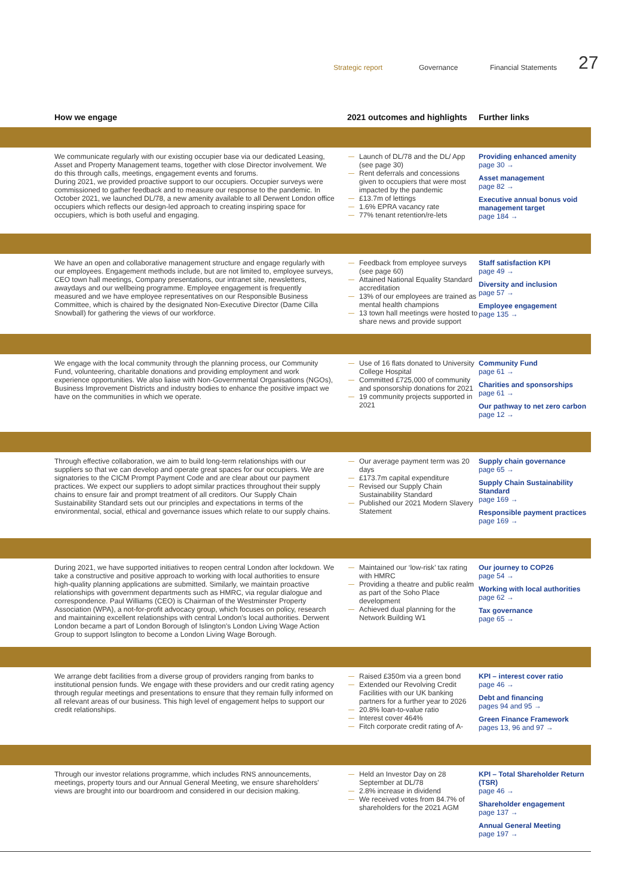Strategic report Governance Financial Statements 27
| How we engage | 2021 outcomes and highlights | Further links |
| --- | --- | --- |
| We communicate regularly with our existing occupier base via our dedicated Leasing, Asset and Property Management teams, together with close Director involvement. We do this through calls, meetings, engagement events and forums. During 2021, we provided proactive support to our occupiers. Occupier surveys were commissioned to gather feedback and to measure our response to the pandemic. In October 2021, we launched DL/78, a new amenity available to all Derwent London office occupiers which reflects our design-led approach to creating inspiring space for occupiers, which is both useful and engaging. | Launch of DL/78 and the DL/ App (see page 30) Rent deferrals and concessions given to occupiers that were most impacted by the pandemic £13.7m of lettings 1.6% EPRA vacancy rate 77% tenant retention/re-lets | Providing enhanced amenity page 30 → Asset management page 82 → Executive annual bonus void management target page 184 → |
| We have an open and collaborative management structure and engage regularly with our employees. Engagement methods include, but are not limited to, employee surveys, CEO town hall meetings, Company presentations, our intranet site, newsletters, awaydays and our wellbeing programme. Employee engagement is frequently measured and we have employee representatives on our Responsible Business Committee, which is chaired by the designated Non-Executive Director (Dame Cilla Snowball) for gathering the views of our workforce. | Feedback from employee surveys (see page 60) Attained National Equality Standard accreditation 13% of our employees are trained as mental health champions 13 town hall meetings were hosted to share news and provide support | Staff satisfaction KPI page 49 → Diversity and inclusion page 57 → Employee engagement page 135 → |
| We engage with the local community through the planning process, our Community Fund, volunteering, charitable donations and providing employment and work experience opportunities. We also liaise with Non-Governmental Organisations (NGOs), Business Improvement Districts and industry bodies to enhance the positive impact we have on the communities in which we operate. | Use of 16 flats donated to University College Hospital Committed £725,000 of community and sponsorship donations for 2021 19 community projects supported in 2021 | Community Fund page 61 → Charities and sponsorships page 61 → Our pathway to net zero carbon page 12 → |
| Through effective collaboration, we aim to build long-term relationships with our suppliers so that we can develop and operate great spaces for our occupiers. We are signatories to the CICM Prompt Payment Code and are clear about our payment practices. We expect our suppliers to adopt similar practices throughout their supply chains to ensure fair and prompt treatment of all creditors. Our Supply Chain Sustainability Standard sets out our principles and expectations in terms of the environmental, social, ethical and governance issues which relate to our supply chains. | Our average payment term was 20 days £173.7m capital expenditure Revised our Supply Chain Sustainability Standard Published our 2021 Modern Slavery Statement | Supply chain governance page 65 → Supply Chain Sustainability Standard page 169 → Responsible payment practices page 169 → |
| During 2021, we have supported initiatives to reopen central London after lockdown. We take a constructive and positive approach to working with local authorities to ensure high-quality planning applications are submitted. Similarly, we maintain proactive relationships with government departments such as HMRC, via regular dialogue and correspondence. Paul Williams (CEO) is Chairman of the Westminster Property Association (WPA), a not-for-profit advocacy group, which focuses on policy, research and maintaining excellent relationships with central London's local authorities. Derwent London became a part of London Borough of Islington's London Living Wage Action Group to support Islington to become a London Living Wage Borough. | Maintained our ‘low-risk’ tax rating with HMRC Providing a theatre and public realm as part of the Soho Place development Achieved dual planning for the Network Building W1 | Our journey to COP26 page 54 → Working with local authorities page 62 → Tax governance page 65 → |
| We arrange debt facilities from a diverse group of providers ranging from banks to institutional pension funds. We engage with these providers and our credit rating agency through regular meetings and presentations to ensure that they remain fully informed on all relevant areas of our business. This high level of engagement helps to support our credit relationships. | Raised £350m via a green bond Extended our Revolving Credit Facilities with our UK banking partners for a further year to 2026 20.8% loan-to-value ratio Interest cover 464% Fitch corporate credit rating of A- | KPI – interest cover ratio page 46 → Debt and financing pages 94 and 95 → Green Finance Framework pages 13, 96 and 97 → |
| Through our investor relations programme, which includes RNS announcements, meetings, property tours and our Annual General Meeting, we ensure shareholders' views are brought into our boardroom and considered in our decision making. | Held an Investor Day on 28 September at DL/78 2.8% increase in dividend We received votes from 84.7% of shareholders for the 2021 AGM | KPI – Total Shareholder Return (TSR) page 46 → Shareholder engagement page 137 → Annual General Meeting page 197 → |